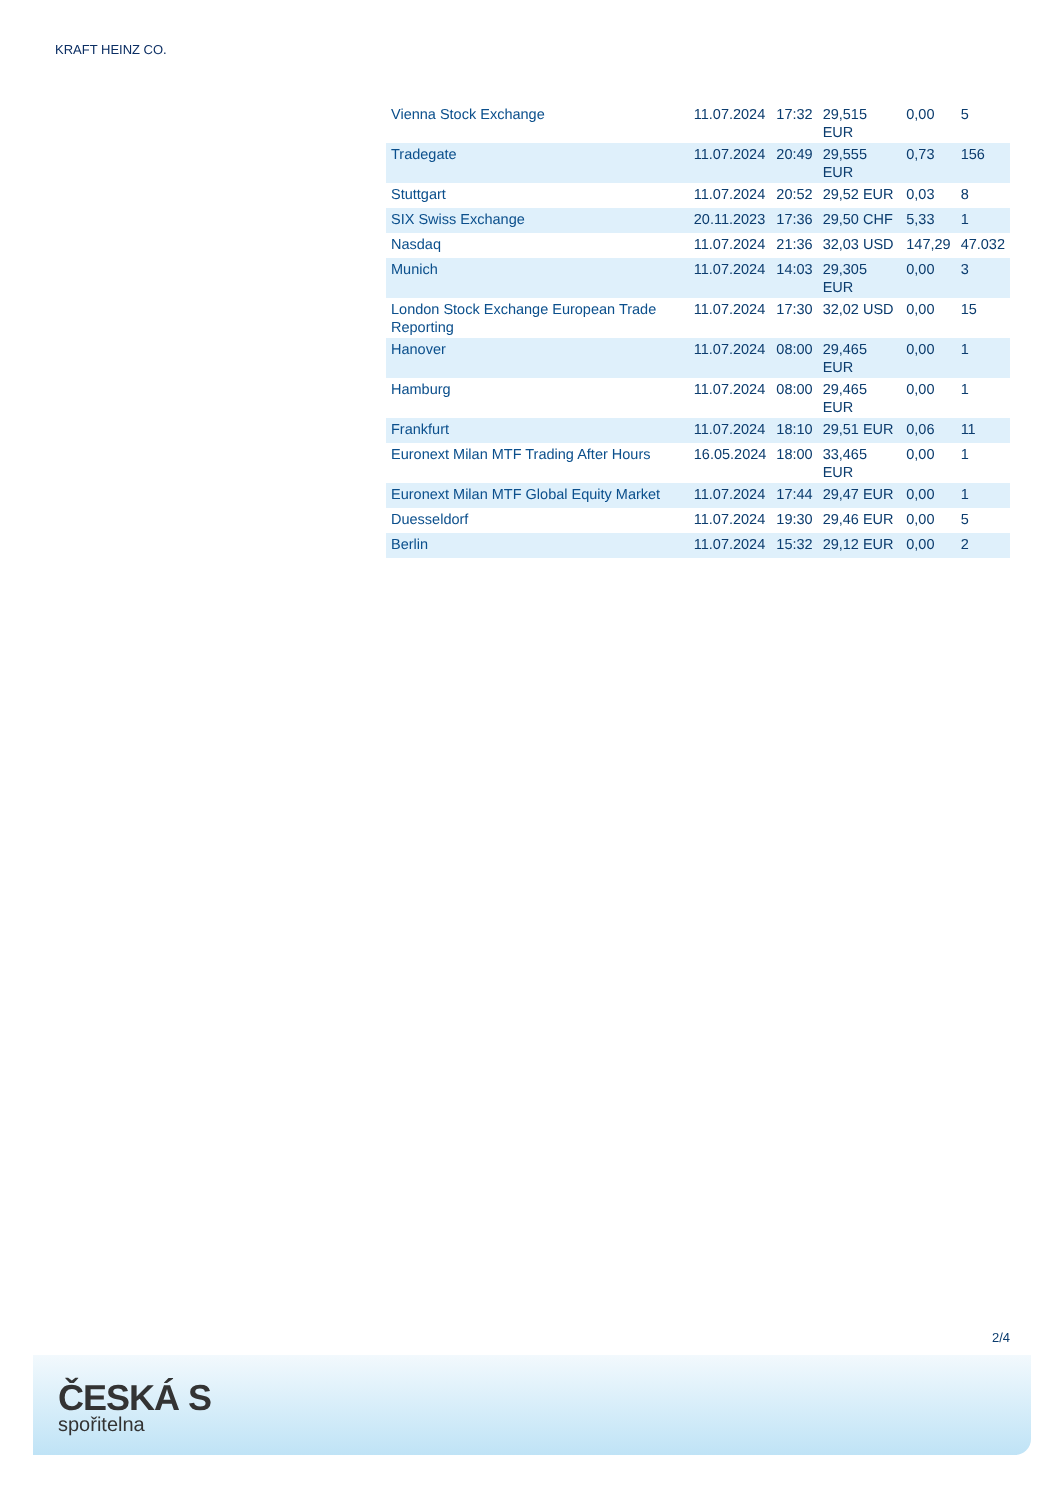KRAFT HEINZ CO.
| Vienna Stock Exchange | 11.07.2024 | 17:32 | 29,515 EUR | 0,00 | 5 |
| Tradegate | 11.07.2024 | 20:49 | 29,555 EUR | 0,73 | 156 |
| Stuttgart | 11.07.2024 | 20:52 | 29,52 EUR | 0,03 | 8 |
| SIX Swiss Exchange | 20.11.2023 | 17:36 | 29,50 CHF | 5,33 | 1 |
| Nasdaq | 11.07.2024 | 21:36 | 32,03 USD | 147,29 | 47.032 |
| Munich | 11.07.2024 | 14:03 | 29,305 EUR | 0,00 | 3 |
| London Stock Exchange European Trade Reporting | 11.07.2024 | 17:30 | 32,02 USD | 0,00 | 15 |
| Hanover | 11.07.2024 | 08:00 | 29,465 EUR | 0,00 | 1 |
| Hamburg | 11.07.2024 | 08:00 | 29,465 EUR | 0,00 | 1 |
| Frankfurt | 11.07.2024 | 18:10 | 29,51 EUR | 0,06 | 11 |
| Euronext Milan MTF Trading After Hours | 16.05.2024 | 18:00 | 33,465 EUR | 0,00 | 1 |
| Euronext Milan MTF Global Equity Market | 11.07.2024 | 17:44 | 29,47 EUR | 0,00 | 1 |
| Duesseldorf | 11.07.2024 | 19:30 | 29,46 EUR | 0,00 | 5 |
| Berlin | 11.07.2024 | 15:32 | 29,12 EUR | 0,00 | 2 |
2/4
ČESKÁ S
spořitelna